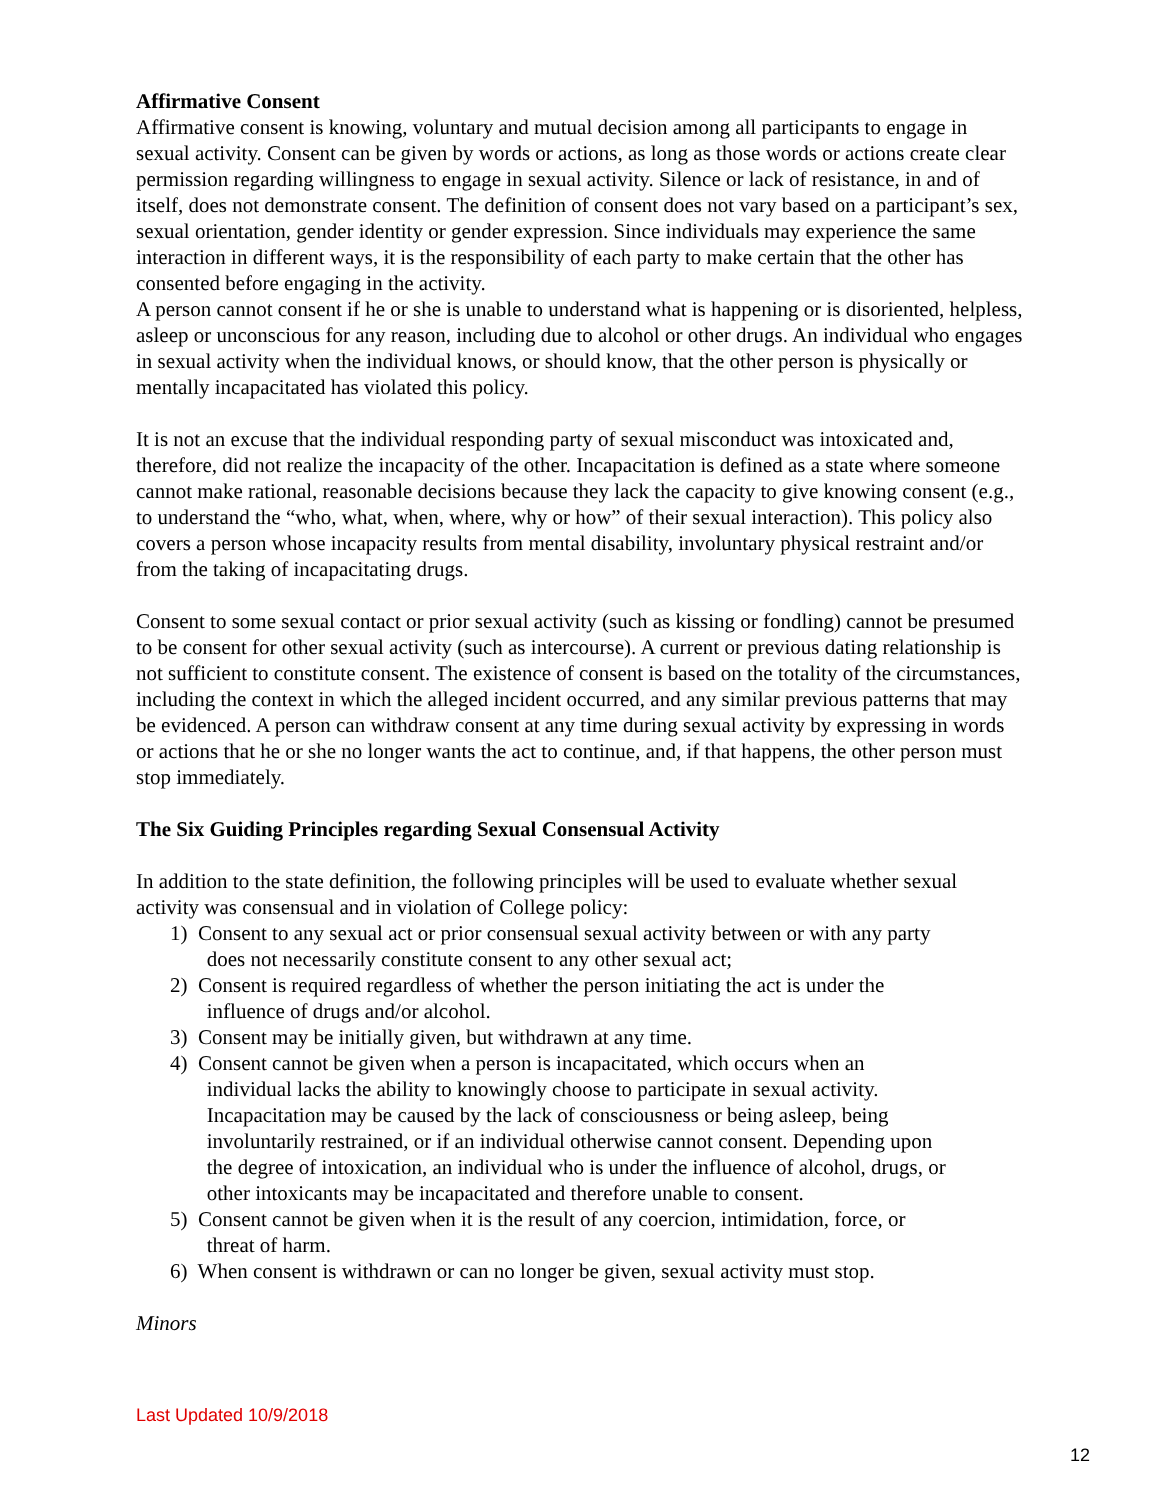Affirmative Consent
Affirmative consent is knowing, voluntary and mutual decision among all participants to engage in sexual activity. Consent can be given by words or actions, as long as those words or actions create clear permission regarding willingness to engage in sexual activity. Silence or lack of resistance, in and of itself, does not demonstrate consent. The definition of consent does not vary based on a participant’s sex, sexual orientation, gender identity or gender expression. Since individuals may experience the same interaction in different ways, it is the responsibility of each party to make certain that the other has consented before engaging in the activity.
A person cannot consent if he or she is unable to understand what is happening or is disoriented, helpless, asleep or unconscious for any reason, including due to alcohol or other drugs. An individual who engages in sexual activity when the individual knows, or should know, that the other person is physically or mentally incapacitated has violated this policy.
It is not an excuse that the individual responding party of sexual misconduct was intoxicated and, therefore, did not realize the incapacity of the other. Incapacitation is defined as a state where someone cannot make rational, reasonable decisions because they lack the capacity to give knowing consent (e.g., to understand the “who, what, when, where, why or how” of their sexual interaction). This policy also covers a person whose incapacity results from mental disability, involuntary physical restraint and/or from the taking of incapacitating drugs.
Consent to some sexual contact or prior sexual activity (such as kissing or fondling) cannot be presumed to be consent for other sexual activity (such as intercourse). A current or previous dating relationship is not sufficient to constitute consent. The existence of consent is based on the totality of the circumstances, including the context in which the alleged incident occurred, and any similar previous patterns that may be evidenced. A person can withdraw consent at any time during sexual activity by expressing in words or actions that he or she no longer wants the act to continue, and, if that happens, the other person must stop immediately.
The Six Guiding Principles regarding Sexual Consensual Activity
In addition to the state definition, the following principles will be used to evaluate whether sexual activity was consensual and in violation of College policy:
1) Consent to any sexual act or prior consensual sexual activity between or with any party
does not necessarily constitute consent to any other sexual act;
2) Consent is required regardless of whether the person initiating the act is under the
influence of drugs and/or alcohol.
3) Consent may be initially given, but withdrawn at any time.
4) Consent cannot be given when a person is incapacitated, which occurs when an
individual lacks the ability to knowingly choose to participate in sexual activity.
Incapacitation may be caused by the lack of consciousness or being asleep, being
involuntarily restrained, or if an individual otherwise cannot consent. Depending upon
the degree of intoxication, an individual who is under the influence of alcohol, drugs, or
other intoxicants may be incapacitated and therefore unable to consent.
5) Consent cannot be given when it is the result of any coercion, intimidation, force, or
threat of harm.
6) When consent is withdrawn or can no longer be given, sexual activity must stop.
Minors
Last Updated 10/9/2018
12